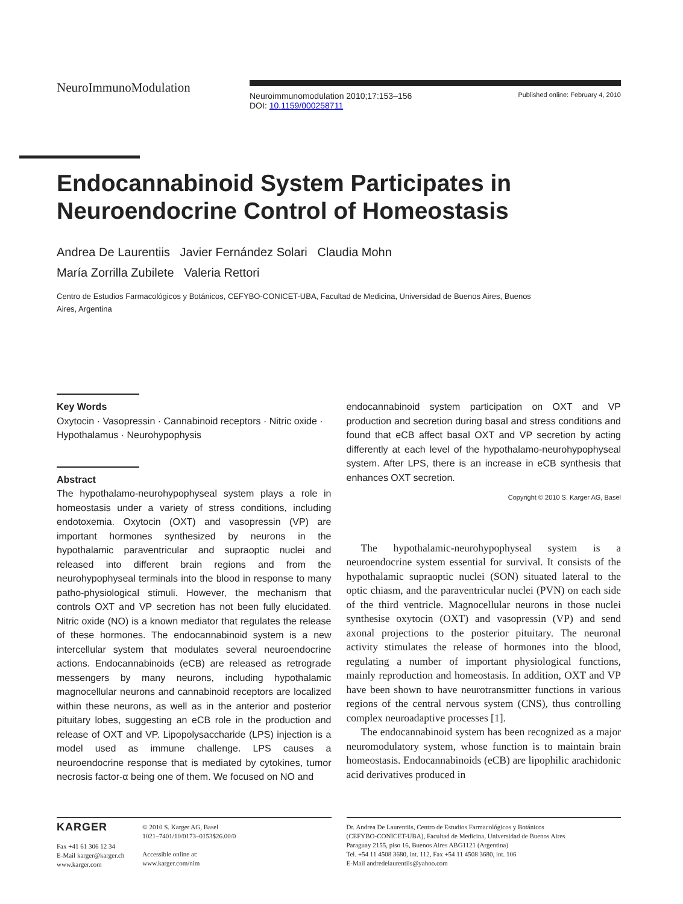NeuroImmunoModulation
Neuroimmunomodulation 2010;17:153–156
DOI: 10.1159/000258711
Published online: February 4, 2010
Endocannabinoid System Participates in
Neuroendocrine Control of Homeostasis
Andrea De Laurentiis Javier Fernández Solari Claudia Mohn
María Zorrilla Zubilete Valeria Rettori
Centro de Estudios Farmacológicos y Botánicos, CEFYBO-CONICET-UBA, Facultad de Medicina, Universidad de Buenos Aires, Buenos Aires, Argentina
Key Words
Oxytocin · Vasopressin · Cannabinoid receptors · Nitric oxide · Hypothalamus · Neurohypophysis
Abstract
The hypothalamo-neurohypophyseal system plays a role in homeostasis under a variety of stress conditions, including endotoxemia. Oxytocin (OXT) and vasopressin (VP) are important hormones synthesized by neurons in the hypothalamic paraventricular and supraoptic nuclei and released into different brain regions and from the neurohypophyseal terminals into the blood in response to many patho-physiological stimuli. However, the mechanism that controls OXT and VP secretion has not been fully elucidated. Nitric oxide (NO) is a known mediator that regulates the release of these hormones. The endocannabinoid system is a new intercellular system that modulates several neuroendocrine actions. Endocannabinoids (eCB) are released as retrograde messengers by many neurons, including hypothalamic magnocellular neurons and cannabinoid receptors are localized within these neurons, as well as in the anterior and posterior pituitary lobes, suggesting an eCB role in the production and release of OXT and VP. Lipopolysaccharide (LPS) injection is a model used as immune challenge. LPS causes a neuroendocrine response that is mediated by cytokines, tumor necrosis factor-α being one of them. We focused on NO and
endocannabinoid system participation on OXT and VP production and secretion during basal and stress conditions and found that eCB affect basal OXT and VP secretion by acting differently at each level of the hypothalamo-neurohypophyseal system. After LPS, there is an increase in eCB synthesis that enhances OXT secretion.
Copyright © 2010 S. Karger AG, Basel
The hypothalamic-neurohypophyseal system is a neuroendocrine system essential for survival. It consists of the hypothalamic supraoptic nuclei (SON) situated lateral to the optic chiasm, and the paraventricular nuclei (PVN) on each side of the third ventricle. Magnocellular neurons in those nuclei synthesise oxytocin (OXT) and vasopressin (VP) and send axonal projections to the posterior pituitary. The neuronal activity stimulates the release of hormones into the blood, regulating a number of important physiological functions, mainly reproduction and homeostasis. In addition, OXT and VP have been shown to have neurotransmitter functions in various regions of the central nervous system (CNS), thus controlling complex neuroadaptive processes [1].
The endocannabinoid system has been recognized as a major neuromodulatory system, whose function is to maintain brain homeostasis. Endocannabinoids (eCB) are lipophilic arachidonic acid derivatives produced in
KARGER
Fax +41 61 306 12 34
E-Mail karger@karger.ch
www.karger.com
© 2010 S. Karger AG, Basel
1021–7401/10/0173–0153$26.00/0
Accessible online at:
www.karger.com/nim
Dr. Andrea De Laurentiis, Centro de Estudios Farmacológicos y Botánicos
(CEFYBO-CONICET-UBA), Facultad de Medicina, Universidad de Buenos Aires
Paraguay 2155, piso 16, Buenos Aires ABG1121 (Argentina)
Tel. +54 11 4508 3680, int. 112, Fax +54 11 4508 3680, int. 106
E-Mail andredelaurentiis@yahoo.com